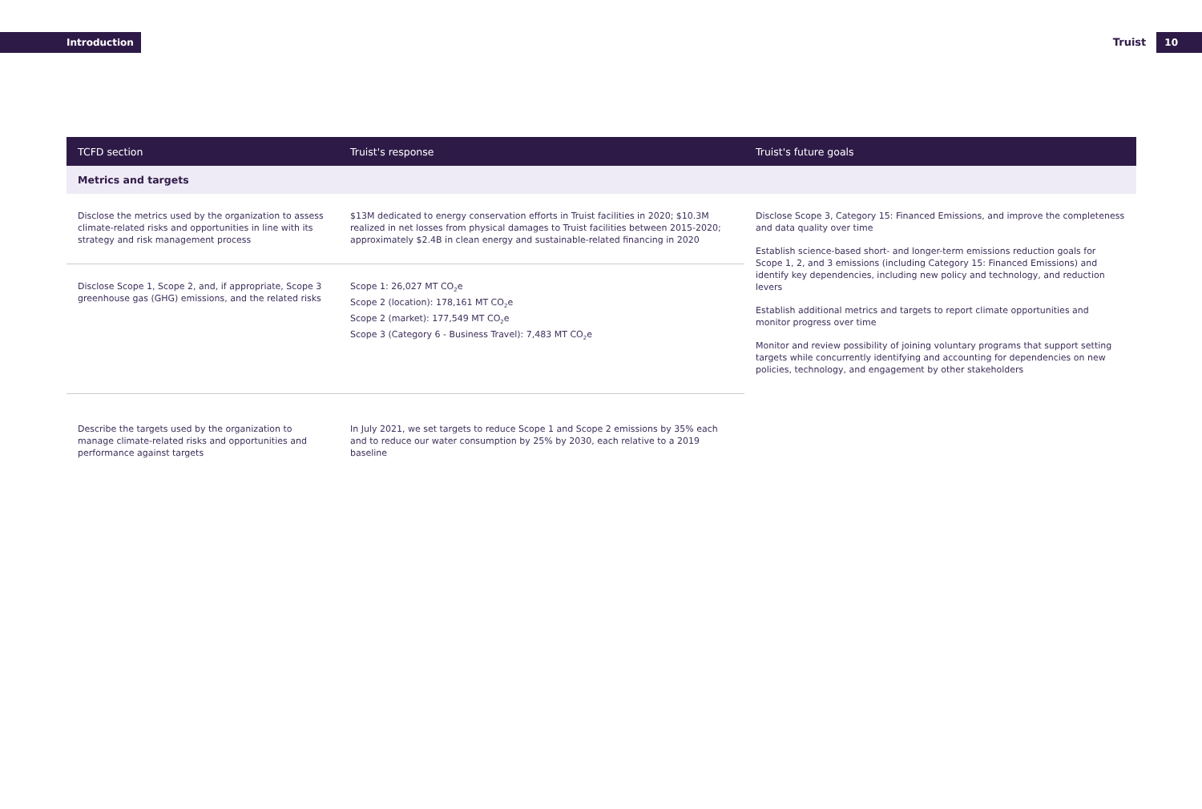Introduction
Truist 10
| TCFD section | Truist's response | Truist's future goals |
| --- | --- | --- |
| Metrics and targets | | |
| Disclose the metrics used by the organization to assess climate-related risks and opportunities in line with its strategy and risk management process | $13M dedicated to energy conservation efforts in Truist facilities in 2020; $10.3M realized in net losses from physical damages to Truist facilities between 2015-2020; approximately $2.4B in clean energy and sustainable-related financing in 2020 | Disclose Scope 3, Category 15: Financed Emissions, and improve the completeness and data quality over time Establish science-based short- and longer-term emissions reduction goals for Scope 1, 2, and 3 emissions (including Category 15: Financed Emissions) and identify key dependencies, including new policy and technology, and reduction levers Establish additional metrics and targets to report climate opportunities and monitor progress over time Monitor and review possibility of joining voluntary programs that support setting targets while concurrently identifying and accounting for dependencies on new policies, technology, and engagement by other stakeholders |
| Disclose Scope 1, Scope 2, and, if appropriate, Scope 3 greenhouse gas (GHG) emissions, and the related risks | Scope 1: 26,027 MT CO<sub>2</sub>e Scope 2 (location): 178,161 MT CO<sub>2</sub>e Scope 2 (market): 177,549 MT CO<sub>2</sub>e Scope 3 (Category 6 - Business Travel): 7,483 MT CO<sub>2</sub>e | |
| Describe the targets used by the organization to manage climate-related risks and opportunities and performance against targets | In July 2021, we set targets to reduce Scope 1 and Scope 2 emissions by 35% each and to reduce our water consumption by 25% by 2030, each relative to a 2019 baseline | |